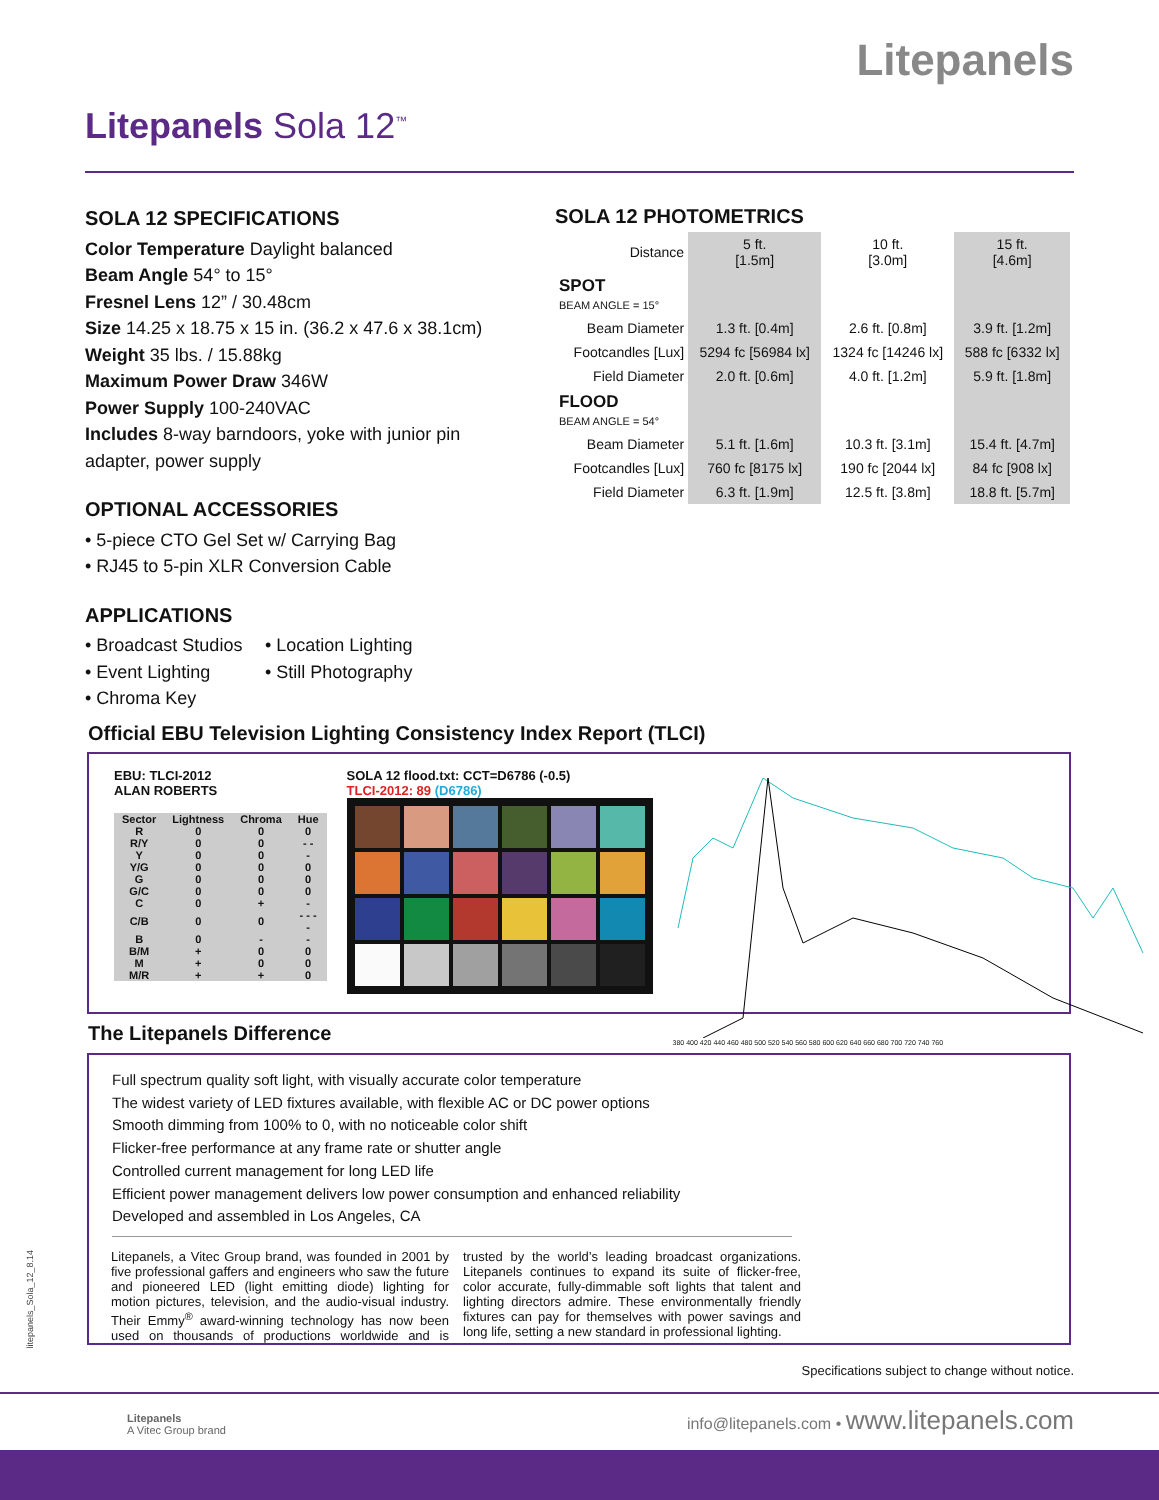Litepanels
Litepanels Sola 12<sup>™</sup>
SOLA 12 SPECIFICATIONS
Color Temperature Daylight balanced
Beam Angle 54° to 15°
Fresnel Lens 12” / 30.48cm
Size 14.25 x 18.75 x 15 in. (36.2 x 47.6 x 38.1cm)
Weight 35 lbs. / 15.88kg
Maximum Power Draw 346W
Power Supply 100-240VAC
Includes 8-way barndoors, yoke with junior pin adapter, power supply
OPTIONAL ACCESSORIES
• 5-piece CTO Gel Set w/ Carrying Bag
• RJ45 to 5-pin XLR Conversion Cable
APPLICATIONS
• Broadcast Studios • Location Lighting • Event Lighting • Still Photography • Chroma Key
SOLA 12 PHOTOMETRICS
| Distance | 5 ft. [1.5m] | 10 ft. [3.0m] | 15 ft. [4.6m] |
| SPOT BEAM ANGLE = 15° | | | |
| Beam Diameter | 1.3 ft. [0.4m] | 2.6 ft. [0.8m] | 3.9 ft. [1.2m] |
| Footcandles [Lux] | 5294 fc [56984 lx] | 1324 fc [14246 lx] | 588 fc [6332 lx] |
| Field Diameter | 2.0 ft. [0.6m] | 4.0 ft. [1.2m] | 5.9 ft. [1.8m] |
| FLOOD BEAM ANGLE = 54° | | | |
| Beam Diameter | 5.1 ft. [1.6m] | 10.3 ft. [3.1m] | 15.4 ft. [4.7m] |
| Footcandles [Lux] | 760 fc [8175 lx] | 190 fc [2044 lx] | 84 fc [908 lx] |
| Field Diameter | 6.3 ft. [1.9m] | 12.5 ft. [3.8m] | 18.8 ft. [5.7m] |
Official EBU Television Lighting Consistency Index Report (TLCI)
EBU: TLCI-2012
ALAN ROBERTS
| Sector | Lightness | Chroma | Hue |
| --- | --- | --- | --- |
| R | 0 | 0 | 0 |
| R/Y | 0 | 0 | - - |
| Y | 0 | 0 | - |
| Y/G | 0 | 0 | 0 |
| G | 0 | 0 | 0 |
| G/C | 0 | 0 | 0 |
| C | 0 | + | - |
| C/B | 0 | 0 | - - - - |
| B | 0 | - | - |
| B/M | + | 0 | 0 |
| M | + | 0 | 0 |
| M/R | + | + | 0 |
SOLA 12 flood.txt: CCT=D6786 (-0.5)
TLCI-2012: 89 (D6786)
380 400 420 440 460 480 500 520 540 560 580 600 620 640 660 680 700 720 740 760
The Litepanels Difference
Full spectrum quality soft light, with visually accurate color temperature
The widest variety of LED fixtures available, with flexible AC or DC power options
Smooth dimming from 100% to 0, with no noticeable color shift
Flicker-free performance at any frame rate or shutter angle
Controlled current management for long LED life
Efficient power management delivers low power consumption and enhanced reliability
Developed and assembled in Los Angeles, CA
Litepanels, a Vitec Group brand, was founded in 2001 by five professional gaffers and engineers who saw the future and pioneered LED (light emitting diode) lighting for motion pictures, television, and the audio-visual industry. Their Emmy<sup>®</sup> award-winning technology has now been used on thousands of productions worldwide and is trusted by the world’s leading broadcast organizations. Litepanels continues to expand its suite of flicker-free, color accurate, fully-dimmable soft lights that talent and lighting directors admire. These environmentally friendly fixtures can pay for themselves with power savings and long life, setting a new standard in professional lighting.
litepanels_Sola_12_8.14
Specifications subject to change without notice.
Litepanels
A Vitec Group brand
info@litepanels.com • www.litepanels.com